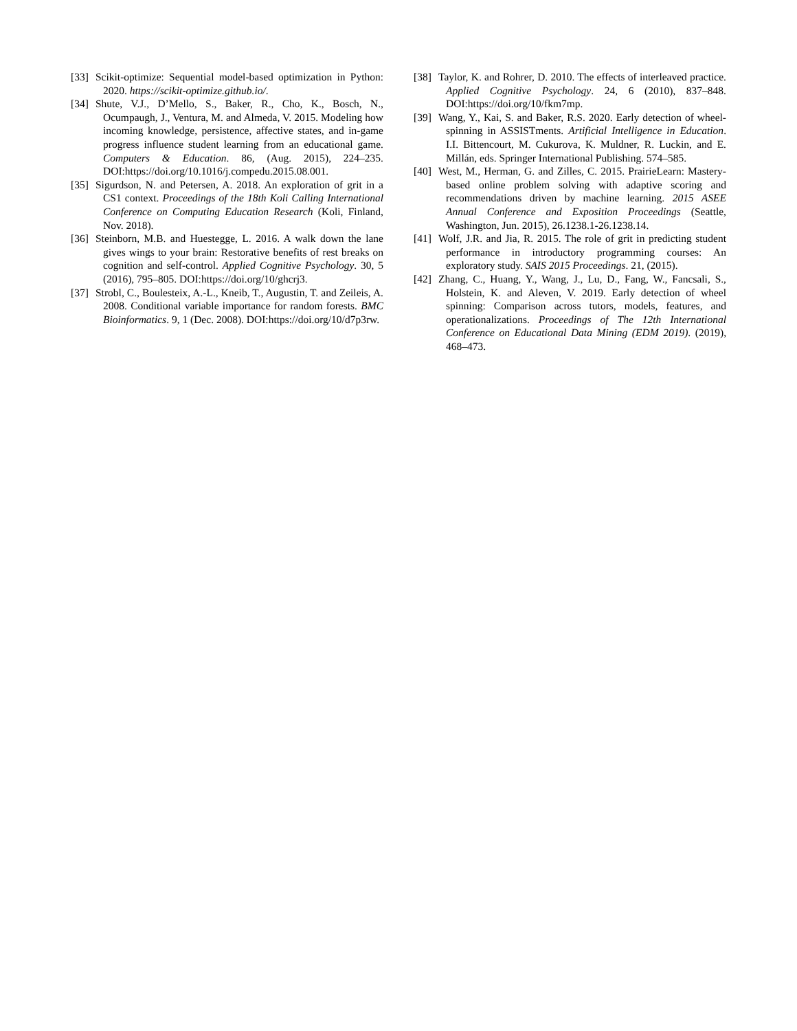[33] Scikit-optimize: Sequential model-based optimization in Python: 2020. https://scikit-optimize.github.io/.
[34] Shute, V.J., D’Mello, S., Baker, R., Cho, K., Bosch, N., Ocumpaugh, J., Ventura, M. and Almeda, V. 2015. Modeling how incoming knowledge, persistence, affective states, and in-game progress influence student learning from an educational game. Computers & Education. 86, (Aug. 2015), 224–235. DOI:https://doi.org/10.1016/j.compedu.2015.08.001.
[35] Sigurdson, N. and Petersen, A. 2018. An exploration of grit in a CS1 context. Proceedings of the 18th Koli Calling International Conference on Computing Education Research (Koli, Finland, Nov. 2018).
[36] Steinborn, M.B. and Huestegge, L. 2016. A walk down the lane gives wings to your brain: Restorative benefits of rest breaks on cognition and self-control. Applied Cognitive Psychology. 30, 5 (2016), 795–805. DOI:https://doi.org/10/ghcrj3.
[37] Strobl, C., Boulesteix, A.-L., Kneib, T., Augustin, T. and Zeileis, A. 2008. Conditional variable importance for random forests. BMC Bioinformatics. 9, 1 (Dec. 2008). DOI:https://doi.org/10/d7p3rw.
[38] Taylor, K. and Rohrer, D. 2010. The effects of interleaved practice. Applied Cognitive Psychology. 24, 6 (2010), 837–848. DOI:https://doi.org/10/fkm7mp.
[39] Wang, Y., Kai, S. and Baker, R.S. 2020. Early detection of wheel-spinning in ASSISTments. Artificial Intelligence in Education. I.I. Bittencourt, M. Cukurova, K. Muldner, R. Luckin, and E. Millán, eds. Springer International Publishing. 574–585.
[40] West, M., Herman, G. and Zilles, C. 2015. PrairieLearn: Mastery-based online problem solving with adaptive scoring and recommendations driven by machine learning. 2015 ASEE Annual Conference and Exposition Proceedings (Seattle, Washington, Jun. 2015), 26.1238.1-26.1238.14.
[41] Wolf, J.R. and Jia, R. 2015. The role of grit in predicting student performance in introductory programming courses: An exploratory study. SAIS 2015 Proceedings. 21, (2015).
[42] Zhang, C., Huang, Y., Wang, J., Lu, D., Fang, W., Fancsali, S., Holstein, K. and Aleven, V. 2019. Early detection of wheel spinning: Comparison across tutors, models, features, and operationalizations. Proceedings of The 12th International Conference on Educational Data Mining (EDM 2019). (2019), 468–473.